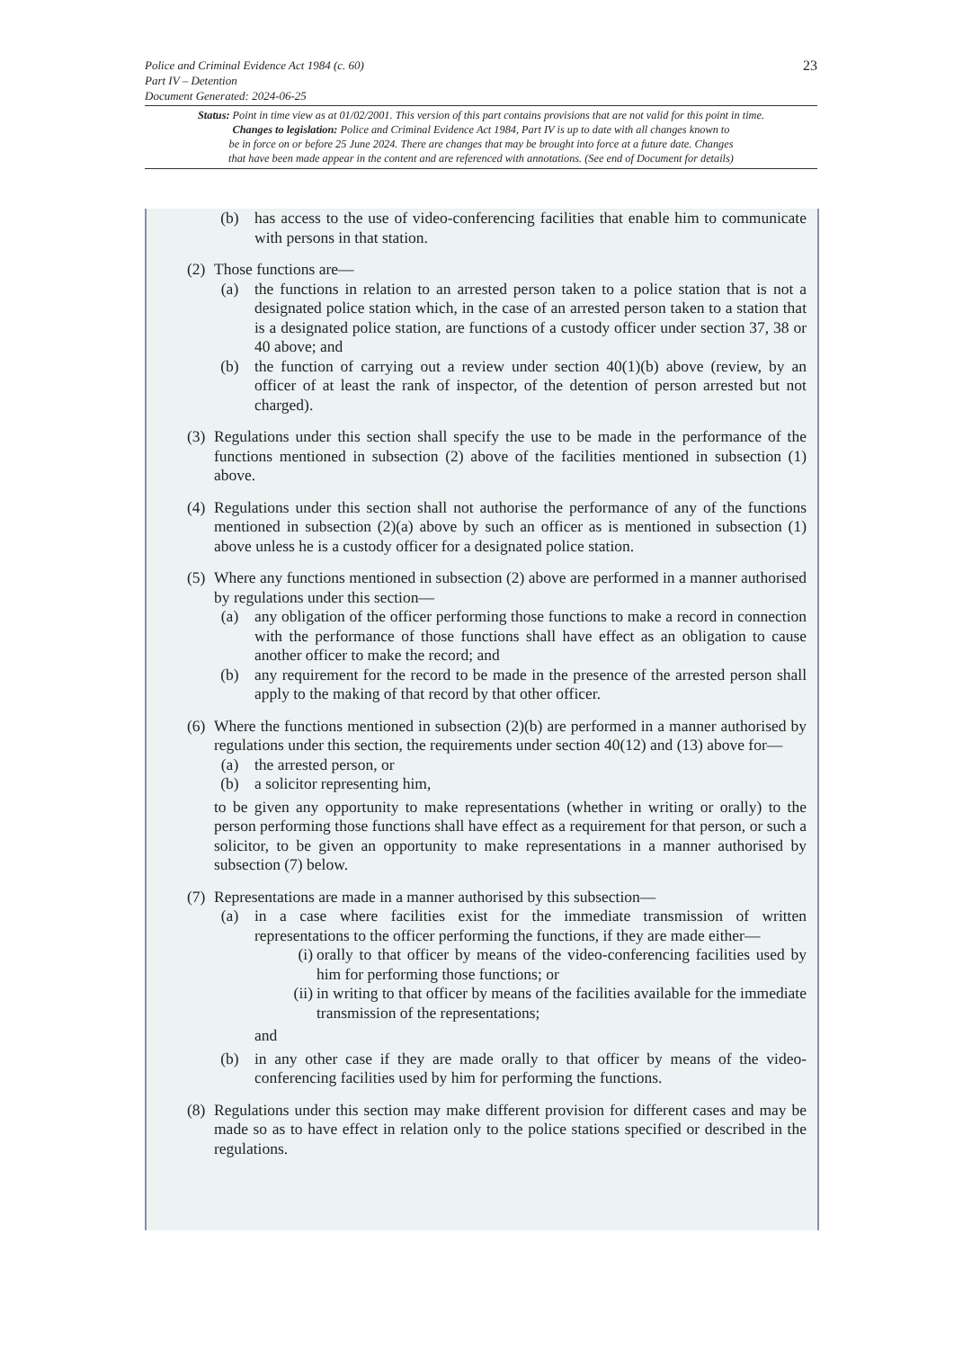23 Police and Criminal Evidence Act 1984 (c. 60)
Part IV – Detention
Document Generated: 2024-06-25
Status: Point in time view as at 01/02/2001. This version of this part contains provisions that are not valid for this point in time.
Changes to legislation: Police and Criminal Evidence Act 1984, Part IV is up to date with all changes known to
be in force on or before 25 June 2024. There are changes that may be brought into force at a future date. Changes
that have been made appear in the content and are referenced with annotations. (See end of Document for details)
(b) has access to the use of video-conferencing facilities that enable him to communicate with persons in that station.
(2)
Those functions are—
(a) the functions in relation to an arrested person taken to a police station that is not a designated police station which, in the case of an arrested person taken to a station that is a designated police station, are functions of a custody officer under section 37, 38 or 40 above; and
(b) the function of carrying out a review under section 40(1)(b) above (review, by an officer of at least the rank of inspector, of the detention of person arrested but not charged).
(3)
Regulations under this section shall specify the use to be made in the performance of the functions mentioned in subsection (2) above of the facilities mentioned in subsection (1) above.
(4)
Regulations under this section shall not authorise the performance of any of the functions mentioned in subsection (2)(a) above by such an officer as is mentioned in subsection (1) above unless he is a custody officer for a designated police station.
(5)
Where any functions mentioned in subsection (2) above are performed in a manner authorised by regulations under this section—
(a) any obligation of the officer performing those functions to make a record in connection with the performance of those functions shall have effect as an obligation to cause another officer to make the record; and
(b) any requirement for the record to be made in the presence of the arrested person shall apply to the making of that record by that other officer.
(6)
Where the functions mentioned in subsection (2)(b) are performed in a manner authorised by regulations under this section, the requirements under section 40(12) and (13) above for—
(a) the arrested person, or
(b) a solicitor representing him,
to be given any opportunity to make representations (whether in writing or orally) to the person performing those functions shall have effect as a requirement for that person, or such a solicitor, to be given an opportunity to make representations in a manner authorised by subsection (7) below.
(7)
Representations are made in a manner authorised by this subsection—
(a) in a case where facilities exist for the immediate transmission of written representations to the officer performing the functions, if they are made either—
(i) orally to that officer by means of the video-conferencing facilities used by him for performing those functions; or
(ii)
in writing to that officer by means of the facilities available for the immediate transmission of the representations;
and
(b) in any other case if they are made orally to that officer by means of the video-conferencing facilities used by him for performing the functions.
(8)
Regulations under this section may make different provision for different cases and may be made so as to have effect in relation only to the police stations specified or described in the regulations.